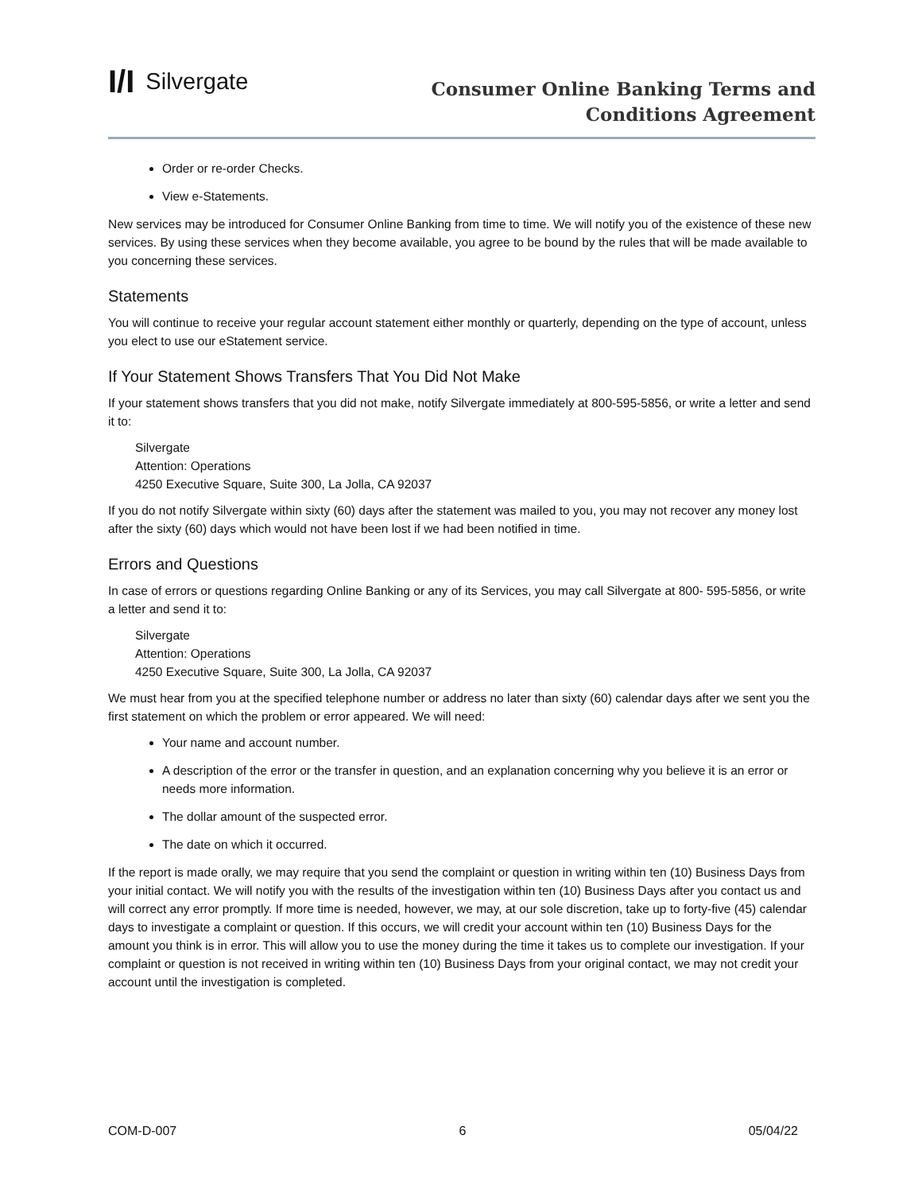I/I Silvergate
Consumer Online Banking Terms and
Conditions Agreement
Order or re-order Checks.
View e-Statements.
New services may be introduced for Consumer Online Banking from time to time. We will notify you of the existence of these new services. By using these services when they become available, you agree to be bound by the rules that will be made available to you concerning these services.
Statements
You will continue to receive your regular account statement either monthly or quarterly, depending on the type of account, unless you elect to use our eStatement service.
If Your Statement Shows Transfers That You Did Not Make
If your statement shows transfers that you did not make, notify Silvergate immediately at 800-595-5856, or write a letter and send it to:
Silvergate
Attention: Operations
4250 Executive Square, Suite 300, La Jolla, CA 92037
If you do not notify Silvergate within sixty (60) days after the statement was mailed to you, you may not recover any money lost after the sixty (60) days which would not have been lost if we had been notified in time.
Errors and Questions
In case of errors or questions regarding Online Banking or any of its Services, you may call Silvergate at 800- 595-5856, or write a letter and send it to:
Silvergate
Attention: Operations
4250 Executive Square, Suite 300, La Jolla, CA 92037
We must hear from you at the specified telephone number or address no later than sixty (60) calendar days after we sent you the first statement on which the problem or error appeared. We will need:
Your name and account number.
A description of the error or the transfer in question, and an explanation concerning why you believe it is an error or needs more information.
The dollar amount of the suspected error.
The date on which it occurred.
If the report is made orally, we may require that you send the complaint or question in writing within ten (10) Business Days from your initial contact. We will notify you with the results of the investigation within ten (10) Business Days after you contact us and will correct any error promptly. If more time is needed, however, we may, at our sole discretion, take up to forty-five (45) calendar days to investigate a complaint or question. If this occurs, we will credit your account within ten (10) Business Days for the amount you think is in error. This will allow you to use the money during the time it takes us to complete our investigation. If your complaint or question is not received in writing within ten (10) Business Days from your original contact, we may not credit your account until the investigation is completed.
COM-D-007 6 05/04/22